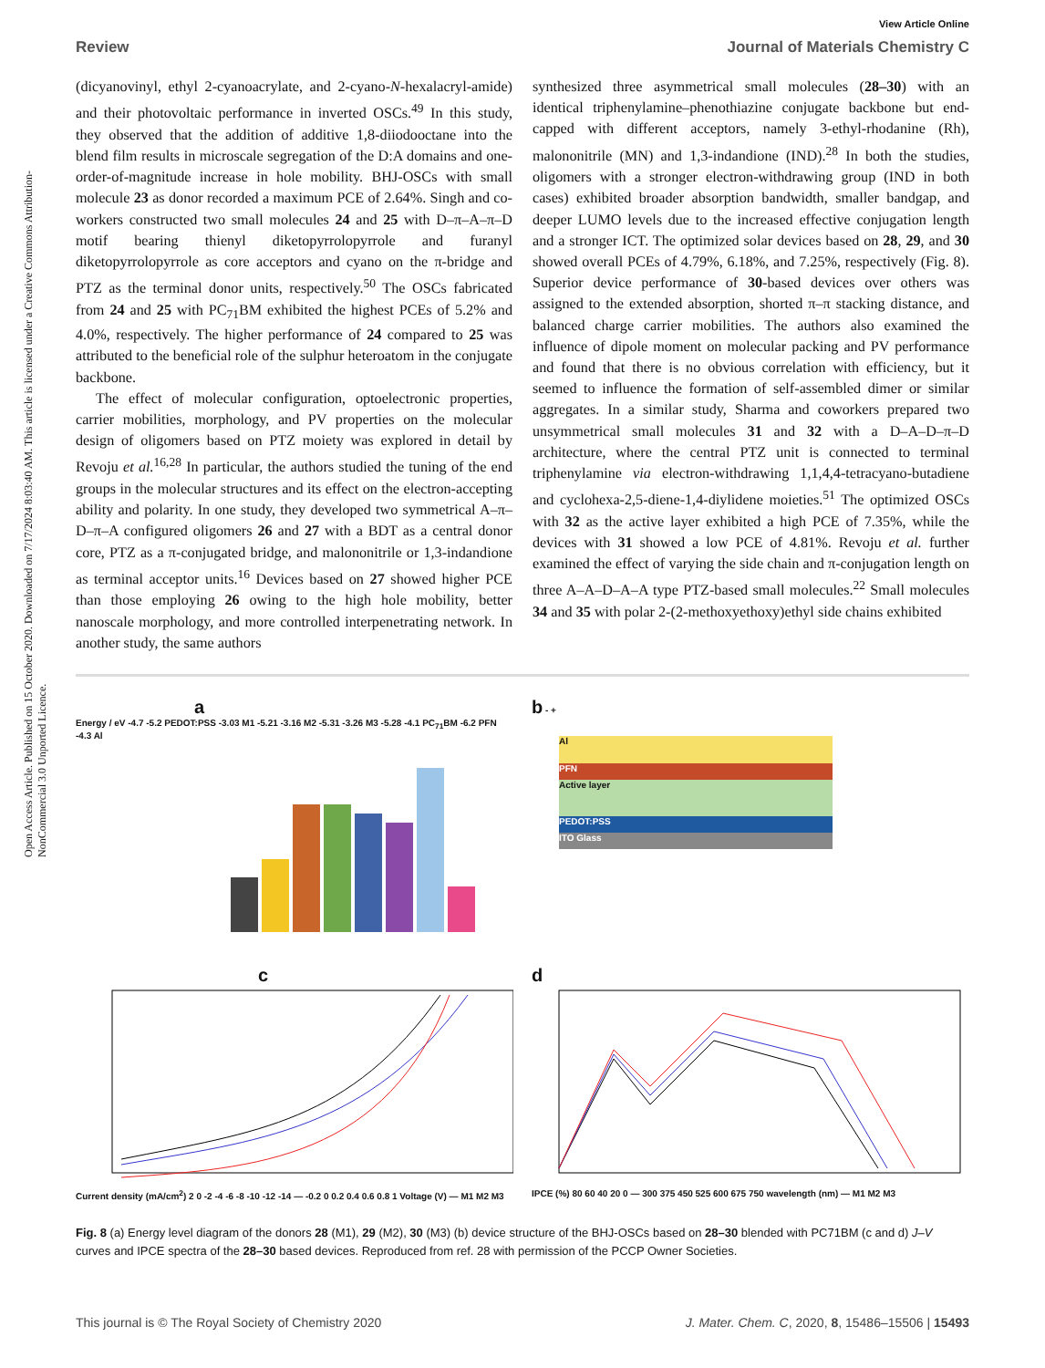Open Access Article. Published on 15 October 2020. Downloaded on 7/17/2024 8:03:40 AM. This article is licensed under a Creative Commons Attribution-NonCommercial 3.0 Unported Licence.
View Article Online
Review Journal of Materials Chemistry C
(dicyanovinyl, ethyl 2-cyanoacrylate, and 2-cyano-N-hexalacryl-amide) and their photovoltaic performance in inverted OSCs.<sup>49</sup> In this study, they observed that the addition of additive 1,8-diiodooctane into the blend film results in microscale segregation of the D:A domains and one-order-of-magnitude increase in hole mobility. BHJ-OSCs with small molecule 23 as donor recorded a maximum PCE of 2.64%. Singh and co-workers constructed two small molecules 24 and 25 with D–π–A–π–D motif bearing thienyl diketopyrrolopyrrole and furanyl diketopyrrolopyrrole as core acceptors and cyano on the π-bridge and PTZ as the terminal donor units, respectively.<sup>50</sup> The OSCs fabricated from 24 and 25 with PC<sub>71</sub>BM exhibited the highest PCEs of 5.2% and 4.0%, respectively. The higher performance of 24 compared to 25 was attributed to the beneficial role of the sulphur heteroatom in the conjugate backbone.
The effect of molecular configuration, optoelectronic properties, carrier mobilities, morphology, and PV properties on the molecular design of oligomers based on PTZ moiety was explored in detail by Revoju et al.<sup>16,28</sup> In particular, the authors studied the tuning of the end groups in the molecular structures and its effect on the electron-accepting ability and polarity. In one study, they developed two symmetrical A–π–D–π–A configured oligomers 26 and 27 with a BDT as a central donor core, PTZ as a π-conjugated bridge, and malononitrile or 1,3-indandione as terminal acceptor units.<sup>16</sup> Devices based on 27 showed higher PCE than those employing 26 owing to the high hole mobility, better nanoscale morphology, and more controlled interpenetrating network. In another study, the same authors
synthesized three asymmetrical small molecules (28–30) with an identical triphenylamine–phenothiazine conjugate backbone but end-capped with different acceptors, namely 3-ethyl-rhodanine (Rh), malononitrile (MN) and 1,3-indandione (IND).<sup>28</sup> In both the studies, oligomers with a stronger electron-withdrawing group (IND in both cases) exhibited broader absorption bandwidth, smaller bandgap, and deeper LUMO levels due to the increased effective conjugation length and a stronger ICT. The optimized solar devices based on 28, 29, and 30 showed overall PCEs of 4.79%, 6.18%, and 7.25%, respectively (Fig. 8). Superior device performance of 30-based devices over others was assigned to the extended absorption, shorted π–π stacking distance, and balanced charge carrier mobilities. The authors also examined the influence of dipole moment on molecular packing and PV performance and found that there is no obvious correlation with efficiency, but it seemed to influence the formation of self-assembled dimer or similar aggregates. In a similar study, Sharma and coworkers prepared two unsymmetrical small molecules 31 and 32 with a D–A–D–π–D architecture, where the central PTZ unit is connected to terminal triphenylamine via electron-withdrawing 1,1,4,4-tetracyano-butadiene and cyclohexa-2,5-diene-1,4-diylidene moieties.<sup>51</sup> The optimized OSCs with 32 as the active layer exhibited a high PCE of 7.35%, while the devices with 31 showed a low PCE of 4.81%. Revoju et al. further examined the effect of varying the side chain and π-conjugation length on three A–A–D–A–A type PTZ-based small molecules.<sup>22</sup> Small molecules 34 and 35 with polar 2-(2-methoxyethoxy)ethyl side chains exhibited
a
Energy / eV -4.7 -5.2 PEDOT:PSS -3.03 M1 -5.21 -3.16 M2 -5.31 -3.26 M3 -5.28 -4.1 PC<sub>71</sub>BM -6.2 PFN -4.3 Al
b - +
Al
PFN
Active layer
PEDOT:PSS
ITO Glass
c
Current density (mA/cm<sup>2</sup>) 2 0 -2 -4 -6 -8 -10 -12 -14 — -0.2 0 0.2 0.4 0.6 0.8 1 Voltage (V) — M1 M2 M3
d
IPCE (%) 80 60 40 20 0 — 300 375 450 525 600 675 750 wavelength (nm) — M1 M2 M3
Fig. 8 (a) Energy level diagram of the donors 28 (M1), 29 (M2), 30 (M3) (b) device structure of the BHJ-OSCs based on 28–30 blended with PC71BM (c and d) J–V curves and IPCE spectra of the 28–30 based devices. Reproduced from ref. 28 with permission of the PCCP Owner Societies.
This journal is © The Royal Society of Chemistry 2020 J. Mater. Chem. C, 2020, 8, 15486–15506 | 15493